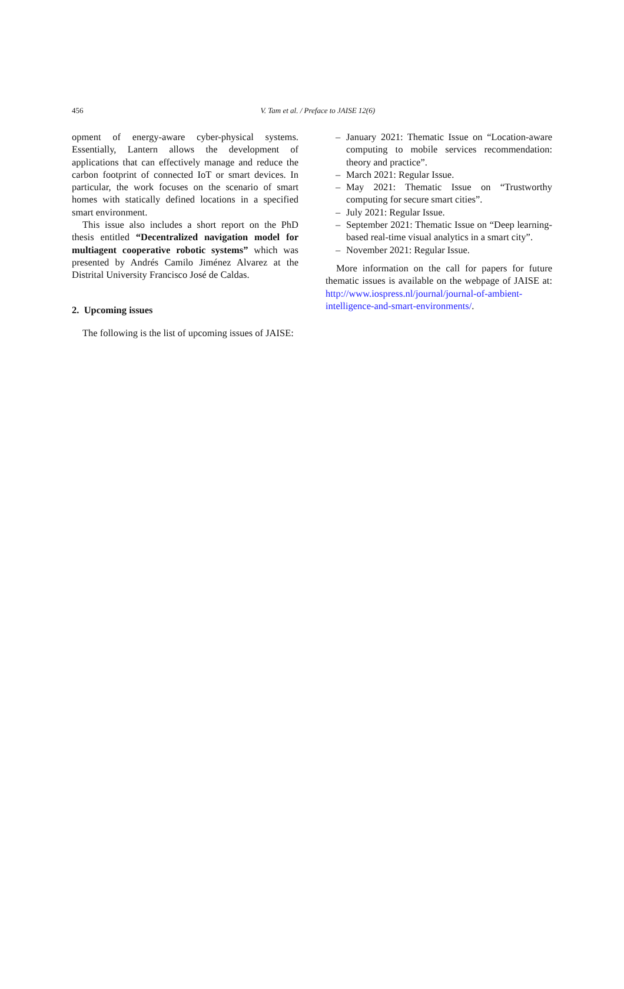456
V. Tam et al. / Preface to JAISE 12(6)
opment of energy-aware cyber-physical systems. Essentially, Lantern allows the development of applications that can effectively manage and reduce the carbon footprint of connected IoT or smart devices. In particular, the work focuses on the scenario of smart homes with statically defined locations in a specified smart environment.
This issue also includes a short report on the PhD thesis entitled “Decentralized navigation model for multiagent cooperative robotic systems” which was presented by Andrés Camilo Jiménez Alvarez at the Distrital University Francisco José de Caldas.
2. Upcoming issues
The following is the list of upcoming issues of JAISE:
– January 2021: Thematic Issue on “Location-aware computing to mobile services recommendation: theory and practice”.
– March 2021: Regular Issue.
– May 2021: Thematic Issue on “Trustworthy computing for secure smart cities”.
– July 2021: Regular Issue.
– September 2021: Thematic Issue on “Deep learning-based real-time visual analytics in a smart city”.
– November 2021: Regular Issue.
More information on the call for papers for future thematic issues is available on the webpage of JAISE at: http://www.iospress.nl/journal/journal-of-ambient-intelligence-and-smart-environments/.